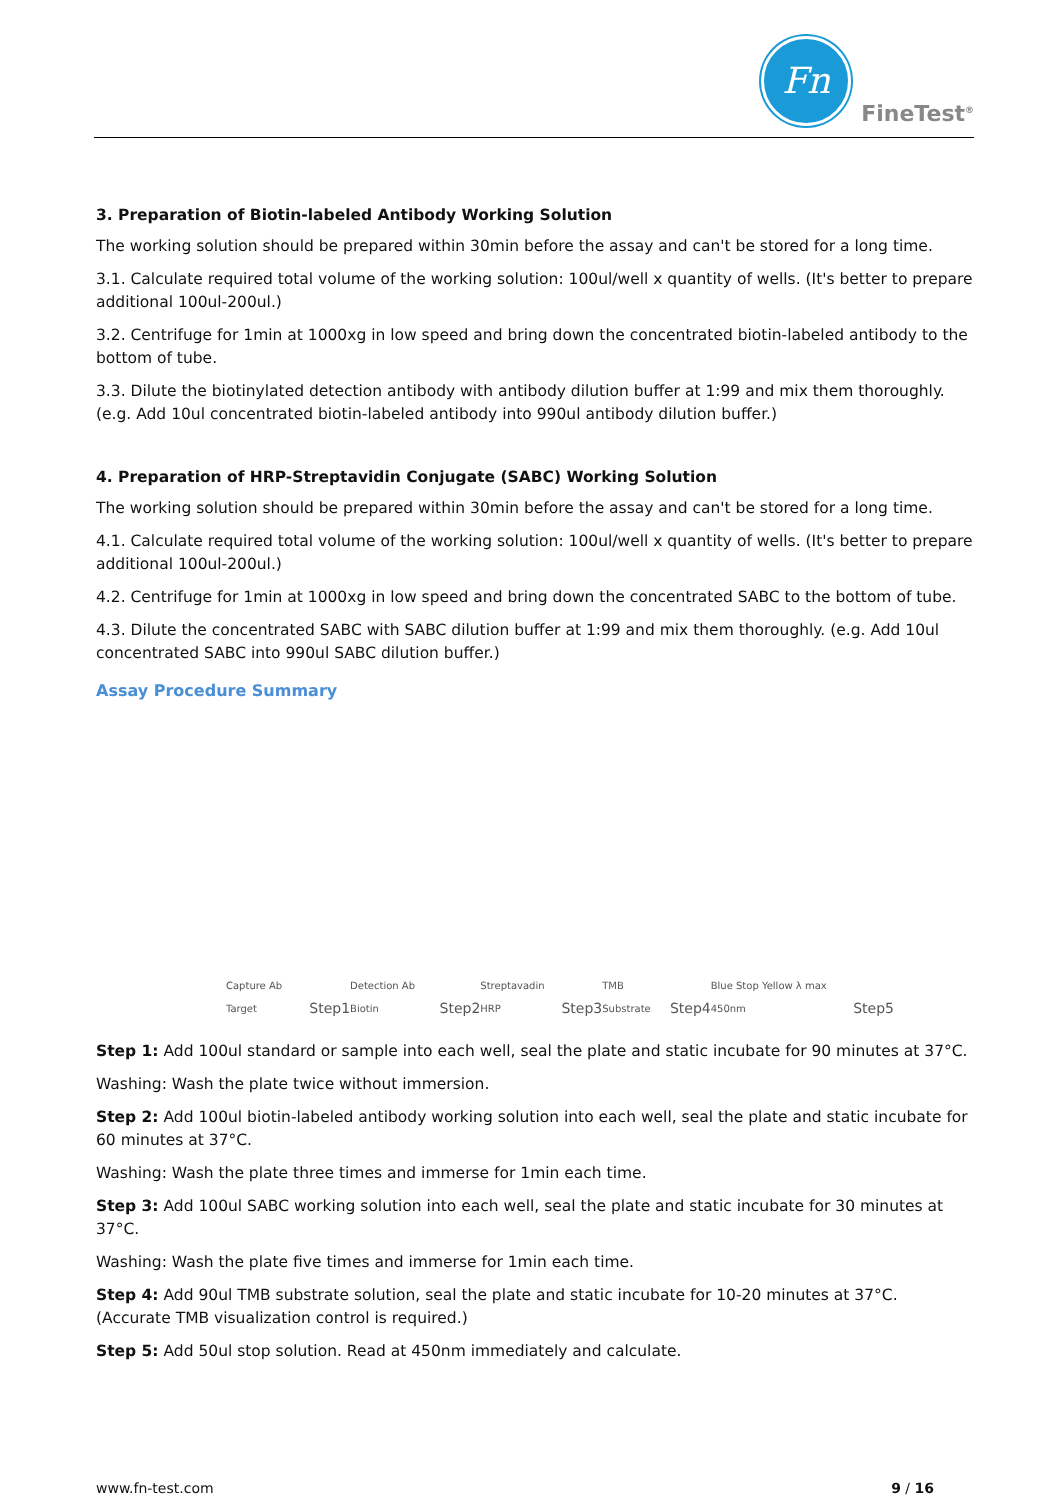Fn
FineTest<sup>®</sup>
3. Preparation of Biotin-labeled Antibody Working Solution
The working solution should be prepared within 30min before the assay and can't be stored for a long time.
3.1. Calculate required total volume of the working solution: 100ul/well x quantity of wells. (It's better to prepare additional 100ul-200ul.)
3.2. Centrifuge for 1min at 1000xg in low speed and bring down the concentrated biotin-labeled antibody to the bottom of tube.
3.3. Dilute the biotinylated detection antibody with antibody dilution buffer at 1:99 and mix them thoroughly. (e.g. Add 10ul concentrated biotin-labeled antibody into 990ul antibody dilution buffer.)
4. Preparation of HRP-Streptavidin Conjugate (SABC) Working Solution
The working solution should be prepared within 30min before the assay and can't be stored for a long time.
4.1. Calculate required total volume of the working solution: 100ul/well x quantity of wells. (It's better to prepare additional 100ul-200ul.)
4.2. Centrifuge for 1min at 1000xg in low speed and bring down the concentrated SABC to the bottom of tube.
4.3. Dilute the concentrated SABC with SABC dilution buffer at 1:99 and mix them thoroughly. (e.g. Add 10ul concentrated SABC into 990ul SABC dilution buffer.)
Assay Procedure Summary
Capture Ab Target
Step1
Detection Ab Biotin
Step2
Streptavadin HRP
Step3
TMB Substrate
Step4
Blue Stop Yellow λ max 450nm
Step5
Step 1: Add 100ul standard or sample into each well, seal the plate and static incubate for 90 minutes at 37°C.
Washing: Wash the plate twice without immersion.
Step 2: Add 100ul biotin-labeled antibody working solution into each well, seal the plate and static incubate for 60 minutes at 37°C.
Washing: Wash the plate three times and immerse for 1min each time.
Step 3: Add 100ul SABC working solution into each well, seal the plate and static incubate for 30 minutes at 37°C.
Washing: Wash the plate five times and immerse for 1min each time.
Step 4: Add 90ul TMB substrate solution, seal the plate and static incubate for 10-20 minutes at 37°C. (Accurate TMB visualization control is required.)
Step 5: Add 50ul stop solution. Read at 450nm immediately and calculate.
www.fn-test.com 9 / 16